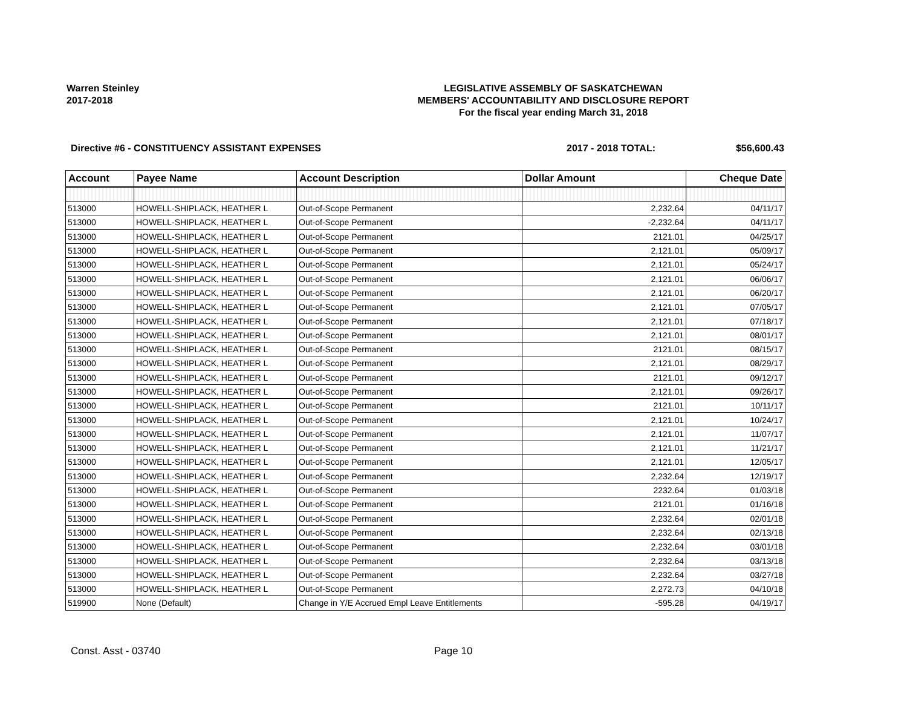Warren Steinley
2017-2018
LEGISLATIVE ASSEMBLY OF SASKATCHEWAN
MEMBERS' ACCOUNTABILITY AND DISCLOSURE REPORT
For the fiscal year ending March 31, 2018
Directive #6 - CONSTITUENCY ASSISTANT EXPENSES
2017 - 2018 TOTAL: $56,600.43
| Account | Payee Name | Account Description | Dollar Amount | Cheque Date |
| --- | --- | --- | --- | --- |
| 513000 | HOWELL-SHIPLACK, HEATHER L | Out-of-Scope Permanent | 2,232.64 | 04/11/17 |
| 513000 | HOWELL-SHIPLACK, HEATHER L | Out-of-Scope Permanent | -2,232.64 | 04/11/17 |
| 513000 | HOWELL-SHIPLACK, HEATHER L | Out-of-Scope Permanent | 2121.01 | 04/25/17 |
| 513000 | HOWELL-SHIPLACK, HEATHER L | Out-of-Scope Permanent | 2,121.01 | 05/09/17 |
| 513000 | HOWELL-SHIPLACK, HEATHER L | Out-of-Scope Permanent | 2,121.01 | 05/24/17 |
| 513000 | HOWELL-SHIPLACK, HEATHER L | Out-of-Scope Permanent | 2,121.01 | 06/06/17 |
| 513000 | HOWELL-SHIPLACK, HEATHER L | Out-of-Scope Permanent | 2,121.01 | 06/20/17 |
| 513000 | HOWELL-SHIPLACK, HEATHER L | Out-of-Scope Permanent | 2,121.01 | 07/05/17 |
| 513000 | HOWELL-SHIPLACK, HEATHER L | Out-of-Scope Permanent | 2,121.01 | 07/18/17 |
| 513000 | HOWELL-SHIPLACK, HEATHER L | Out-of-Scope Permanent | 2,121.01 | 08/01/17 |
| 513000 | HOWELL-SHIPLACK, HEATHER L | Out-of-Scope Permanent | 2121.01 | 08/15/17 |
| 513000 | HOWELL-SHIPLACK, HEATHER L | Out-of-Scope Permanent | 2,121.01 | 08/29/17 |
| 513000 | HOWELL-SHIPLACK, HEATHER L | Out-of-Scope Permanent | 2121.01 | 09/12/17 |
| 513000 | HOWELL-SHIPLACK, HEATHER L | Out-of-Scope Permanent | 2,121.01 | 09/26/17 |
| 513000 | HOWELL-SHIPLACK, HEATHER L | Out-of-Scope Permanent | 2121.01 | 10/11/17 |
| 513000 | HOWELL-SHIPLACK, HEATHER L | Out-of-Scope Permanent | 2,121.01 | 10/24/17 |
| 513000 | HOWELL-SHIPLACK, HEATHER L | Out-of-Scope Permanent | 2,121.01 | 11/07/17 |
| 513000 | HOWELL-SHIPLACK, HEATHER L | Out-of-Scope Permanent | 2,121.01 | 11/21/17 |
| 513000 | HOWELL-SHIPLACK, HEATHER L | Out-of-Scope Permanent | 2,121.01 | 12/05/17 |
| 513000 | HOWELL-SHIPLACK, HEATHER L | Out-of-Scope Permanent | 2,232.64 | 12/19/17 |
| 513000 | HOWELL-SHIPLACK, HEATHER L | Out-of-Scope Permanent | 2232.64 | 01/03/18 |
| 513000 | HOWELL-SHIPLACK, HEATHER L | Out-of-Scope Permanent | 2121.01 | 01/16/18 |
| 513000 | HOWELL-SHIPLACK, HEATHER L | Out-of-Scope Permanent | 2,232.64 | 02/01/18 |
| 513000 | HOWELL-SHIPLACK, HEATHER L | Out-of-Scope Permanent | 2,232.64 | 02/13/18 |
| 513000 | HOWELL-SHIPLACK, HEATHER L | Out-of-Scope Permanent | 2,232.64 | 03/01/18 |
| 513000 | HOWELL-SHIPLACK, HEATHER L | Out-of-Scope Permanent | 2,232.64 | 03/13/18 |
| 513000 | HOWELL-SHIPLACK, HEATHER L | Out-of-Scope Permanent | 2,232.64 | 03/27/18 |
| 513000 | HOWELL-SHIPLACK, HEATHER L | Out-of-Scope Permanent | 2,272.73 | 04/10/18 |
| 519900 | None (Default) | Change in Y/E Accrued Empl Leave Entitlements | -595.28 | 04/19/17 |
Const. Asst - 03740 Page 10